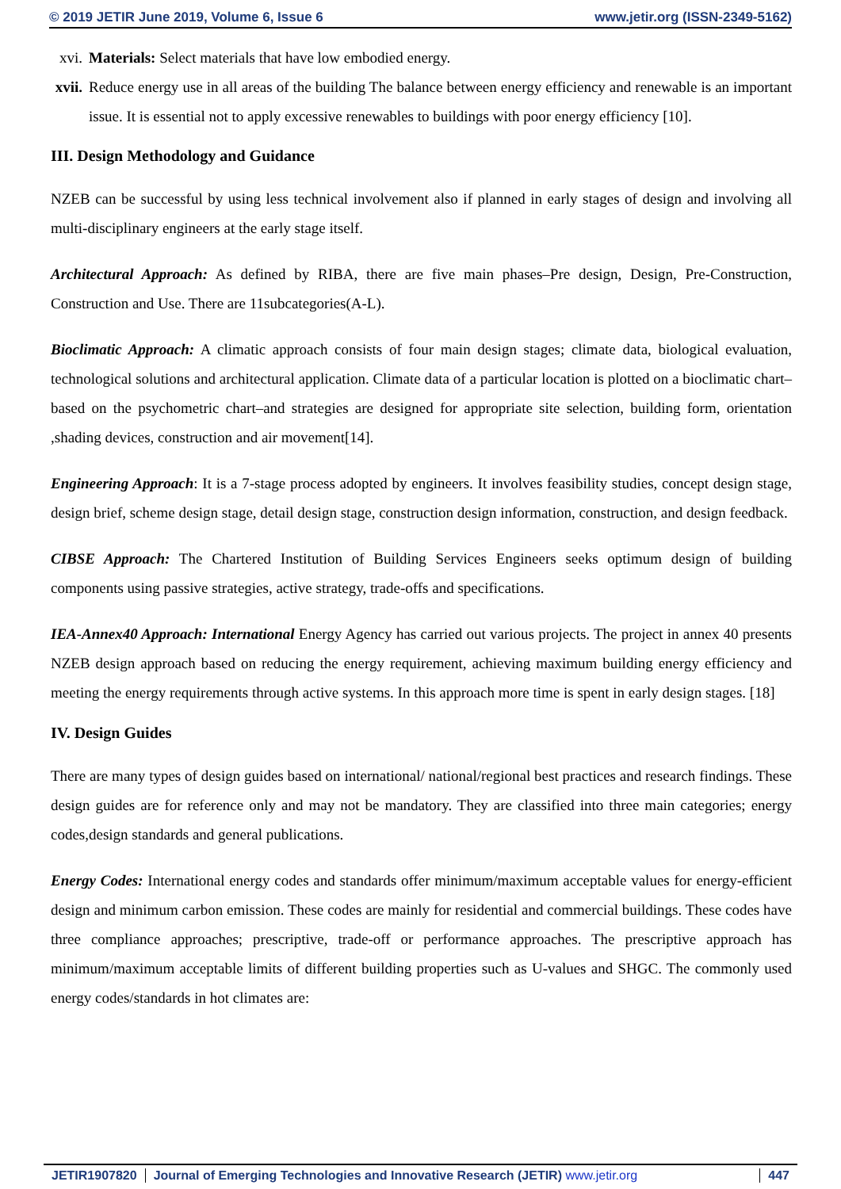© 2019 JETIR June 2019, Volume 6, Issue 6 www.jetir.org (ISSN-2349-5162)
xvi. Materials: Select materials that have low embodied energy.
xvii. Reduce energy use in all areas of the building The balance between energy efficiency and renewable is an important issue. It is essential not to apply excessive renewables to buildings with poor energy efficiency [10].
III. Design Methodology and Guidance
NZEB can be successful by using less technical involvement also if planned in early stages of design and involving all multi-disciplinary engineers at the early stage itself.
Architectural Approach: As defined by RIBA, there are five main phases–Pre design, Design, Pre-Construction, Construction and Use. There are 11subcategories(A-L).
Bioclimatic Approach: A climatic approach consists of four main design stages; climate data, biological evaluation, technological solutions and architectural application. Climate data of a particular location is plotted on a bioclimatic chart–based on the psychometric chart–and strategies are designed for appropriate site selection, building form, orientation ,shading devices, construction and air movement[14].
Engineering Approach: It is a 7-stage process adopted by engineers. It involves feasibility studies, concept design stage, design brief, scheme design stage, detail design stage, construction design information, construction, and design feedback.
CIBSE Approach: The Chartered Institution of Building Services Engineers seeks optimum design of building components using passive strategies, active strategy, trade-offs and specifications.
IEA-Annex40 Approach: International Energy Agency has carried out various projects. The project in annex 40 presents NZEB design approach based on reducing the energy requirement, achieving maximum building energy efficiency and meeting the energy requirements through active systems. In this approach more time is spent in early design stages. [18]
IV. Design Guides
There are many types of design guides based on international/ national/regional best practices and research findings. These design guides are for reference only and may not be mandatory. They are classified into three main categories; energy codes,design standards and general publications.
Energy Codes: International energy codes and standards offer minimum/maximum acceptable values for energy-efficient design and minimum carbon emission. These codes are mainly for residential and commercial buildings. These codes have three compliance approaches; prescriptive, trade-off or performance approaches. The prescriptive approach has minimum/maximum acceptable limits of different building properties such as U-values and SHGC. The commonly used energy codes/standards in hot climates are:
JETIR1907820 Journal of Emerging Technologies and Innovative Research (JETIR) www.jetir.org 447